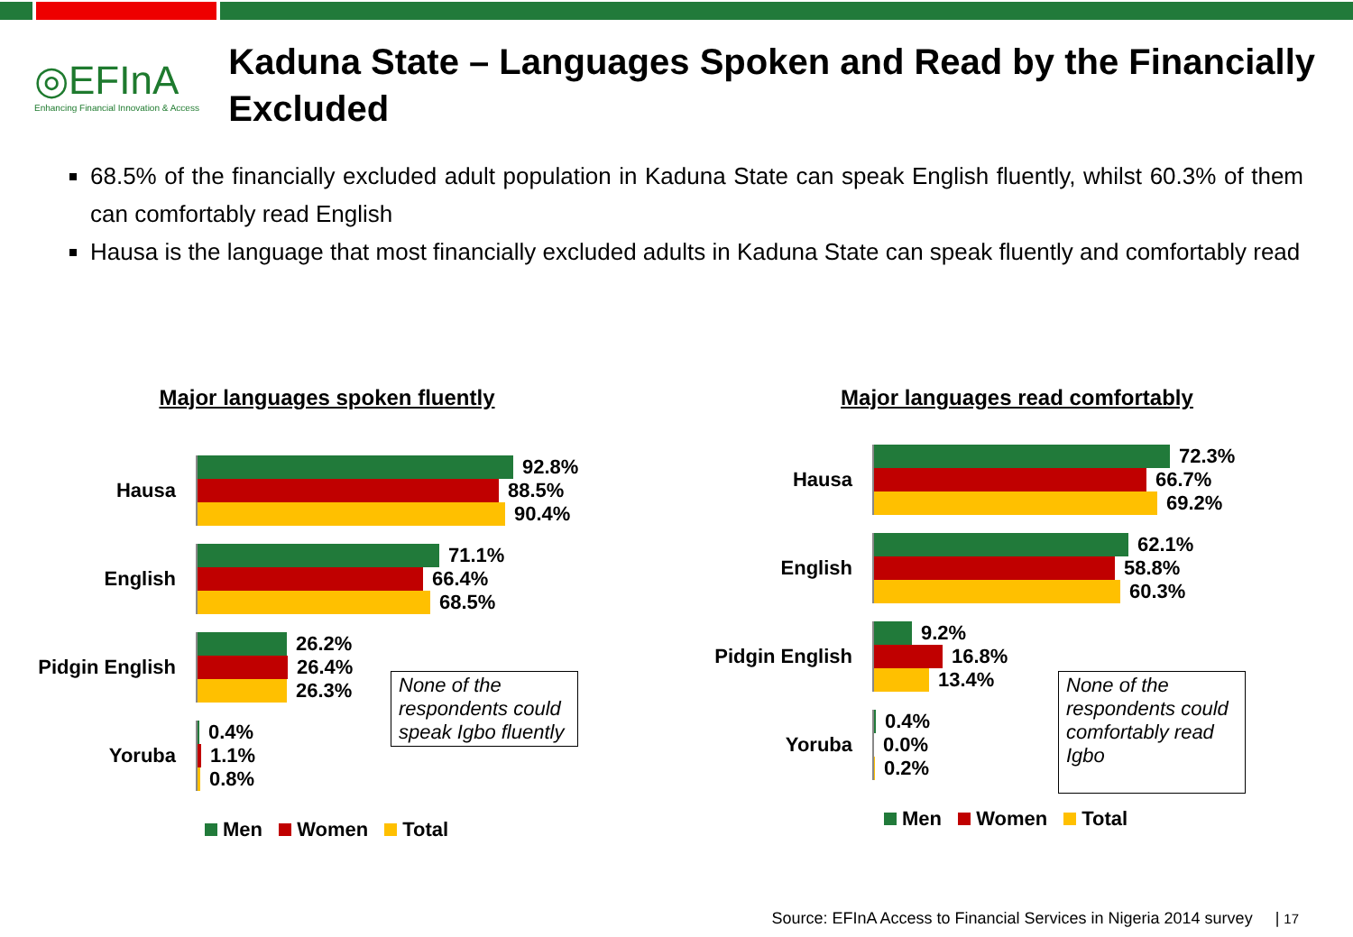◎EFInA
Enhancing Financial Innovation & Access
Kaduna State – Languages Spoken and Read by the Financially Excluded
68.5% of the financially excluded adult population in Kaduna State can speak English fluently, whilst 60.3% of them can comfortably read English
Hausa is the language that most financially excluded adults in Kaduna State can speak fluently and comfortably read
Major languages spoken fluently
Hausa
92.8%
88.5%
90.4%
English
71.1%
66.4%
68.5%
Pidgin English
26.2%
26.4%
26.3%
Yoruba
0.4%
1.1%
0.8%
None of the respondents could speak Igbo fluently
Men Women Total
Major languages read comfortably
Hausa
72.3%
66.7%
69.2%
English
62.1%
58.8%
60.3%
Pidgin English
9.2%
16.8%
13.4%
Yoruba
0.4%
0.0%
0.2%
None of the respondents could comfortably read Igbo
Men Women Total
Source: EFInA Access to Financial Services in Nigeria 2014 survey | 17